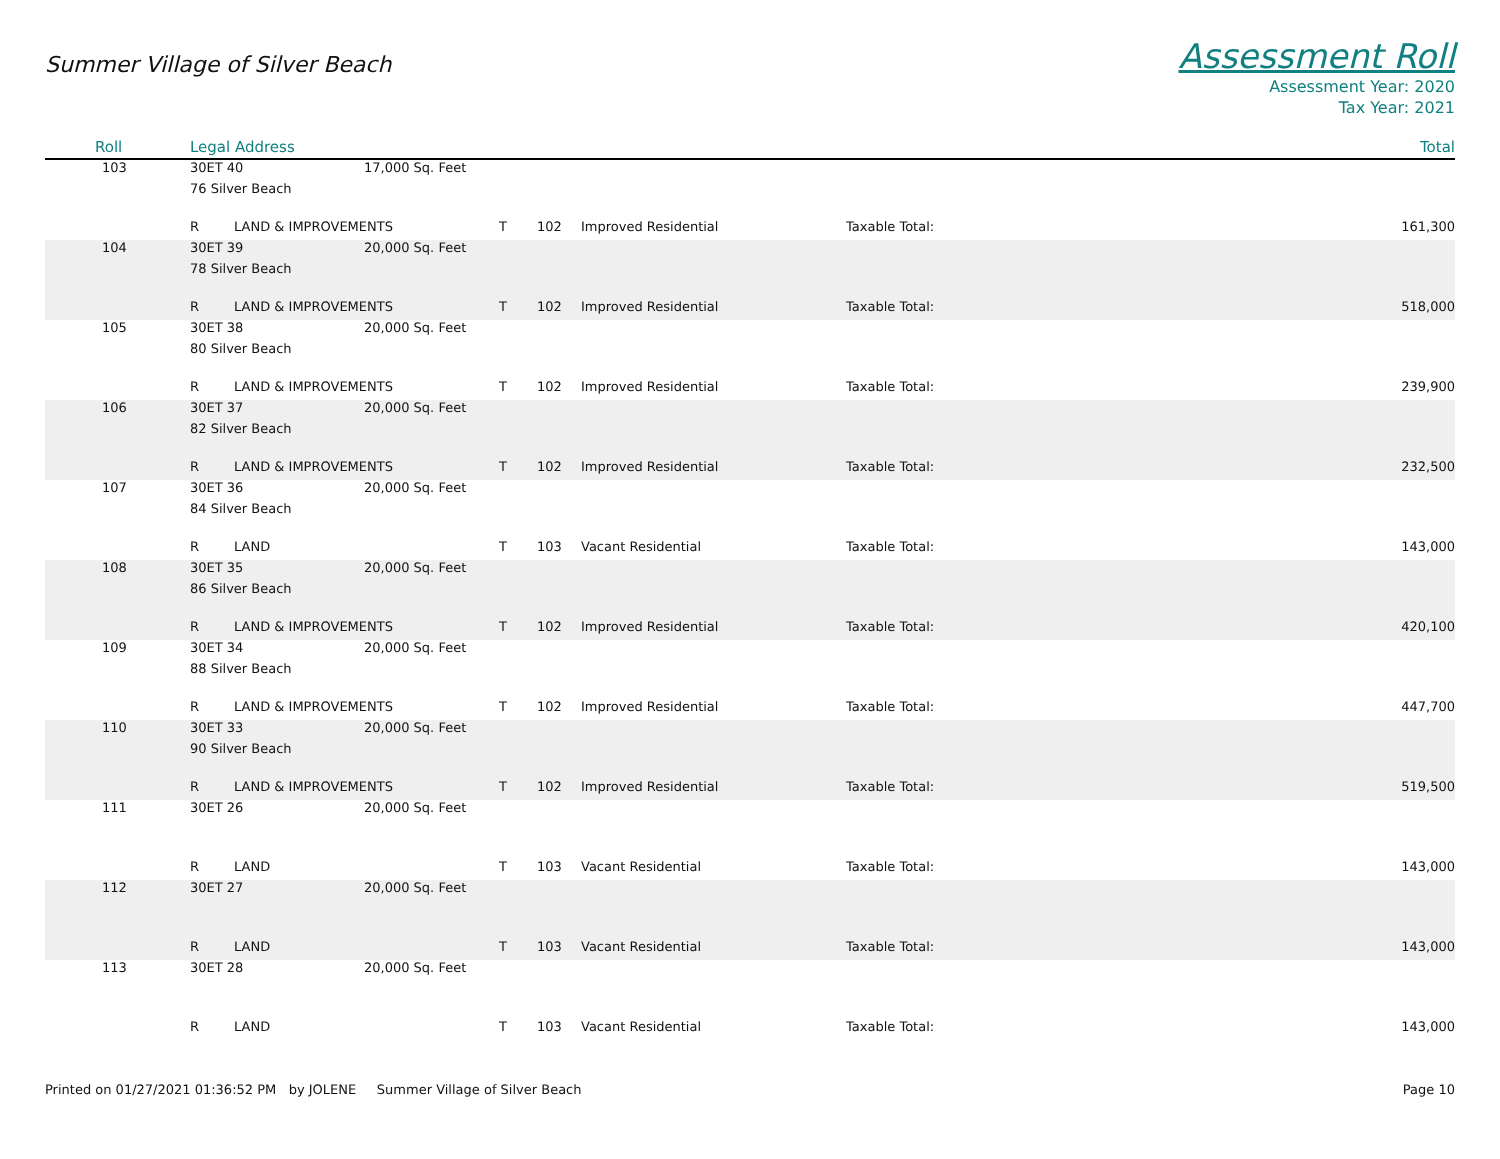Summer Village of Silver Beach
Assessment Roll
Assessment Year: 2020
Tax Year: 2021
| Roll | Legal Address | | | | | | | Total |
| --- | --- | --- | --- | --- | --- | --- | --- | --- |
| 103 | 30ET 40 | | 17,000 Sq. Feet | | | | | |
| | 76 Silver Beach | | | | | | | |
| | R | LAND & IMPROVEMENTS | | T | 102 | Improved Residential | Taxable Total: | 161,300 |
| 104 | 30ET 39 | | 20,000 Sq. Feet | | | | | |
| | 78 Silver Beach | | | | | | | |
| | R | LAND & IMPROVEMENTS | | T | 102 | Improved Residential | Taxable Total: | 518,000 |
| 105 | 30ET 38 | | 20,000 Sq. Feet | | | | | |
| | 80 Silver Beach | | | | | | | |
| | R | LAND & IMPROVEMENTS | | T | 102 | Improved Residential | Taxable Total: | 239,900 |
| 106 | 30ET 37 | | 20,000 Sq. Feet | | | | | |
| | 82 Silver Beach | | | | | | | |
| | R | LAND & IMPROVEMENTS | | T | 102 | Improved Residential | Taxable Total: | 232,500 |
| 107 | 30ET 36 | | 20,000 Sq. Feet | | | | | |
| | 84 Silver Beach | | | | | | | |
| | R | LAND | | T | 103 | Vacant Residential | Taxable Total: | 143,000 |
| 108 | 30ET 35 | | 20,000 Sq. Feet | | | | | |
| | 86 Silver Beach | | | | | | | |
| | R | LAND & IMPROVEMENTS | | T | 102 | Improved Residential | Taxable Total: | 420,100 |
| 109 | 30ET 34 | | 20,000 Sq. Feet | | | | | |
| | 88 Silver Beach | | | | | | | |
| | R | LAND & IMPROVEMENTS | | T | 102 | Improved Residential | Taxable Total: | 447,700 |
| 110 | 30ET 33 | | 20,000 Sq. Feet | | | | | |
| | 90 Silver Beach | | | | | | | |
| | R | LAND & IMPROVEMENTS | | T | 102 | Improved Residential | Taxable Total: | 519,500 |
| 111 | 30ET 26 | | 20,000 Sq. Feet | | | | | |
| | R | LAND | | T | 103 | Vacant Residential | Taxable Total: | 143,000 |
| 112 | 30ET 27 | | 20,000 Sq. Feet | | | | | |
| | R | LAND | | T | 103 | Vacant Residential | Taxable Total: | 143,000 |
| 113 | 30ET 28 | | 20,000 Sq. Feet | | | | | |
| | R | LAND | | T | 103 | Vacant Residential | Taxable Total: | 143,000 |
Printed on 01/27/2021 01:36:52 PM by JOLENE Summer Village of Silver Beach
Page 10